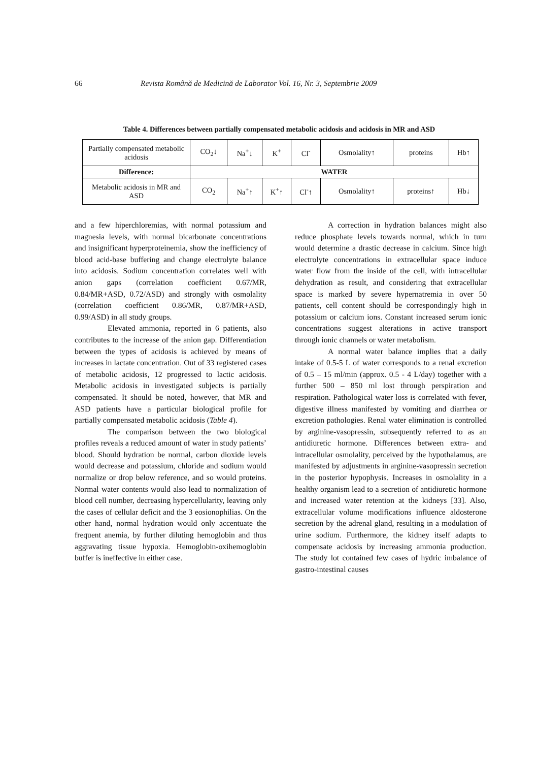66 Revista Română de Medicină de Laborator Vol. 16, Nr. 3, Septembrie 2009
Table 4. Differences between partially compensated metabolic acidosis and acidosis in MR and ASD
| Partially compensated metabolic acidosis | CO<sub>2</sub>↓ | Na<sup>+</sup>↓ | K<sup>+</sup> | Cl<sup>-</sup> | Osmolality↑ | proteins | Hb↑ |
| Difference: | WATER | | | | | | |
| Metabolic acidosis in MR and ASD | CO<sub>2</sub> | Na<sup>+</sup>↑ | K<sup>+</sup>↑ | Cl<sup>-</sup>↑ | Osmolality↑ | proteins↑ | Hb↓ |
and a few hiperchloremias, with normal potassium and magnesia levels, with normal bicarbonate concentrations and insignificant hyperproteinemia, show the inefficiency of blood acid-base buffering and change electrolyte balance into acidosis. Sodium concentration correlates well with anion gaps (correlation coefficient 0.67/MR, 0.84/MR+ASD, 0.72/ASD) and strongly with osmolality (correlation coefficient 0.86/MR, 0.87/MR+ASD, 0.99/ASD) in all study groups.
Elevated ammonia, reported in 6 patients, also contributes to the increase of the anion gap. Differentiation between the types of acidosis is achieved by means of increases in lactate concentration. Out of 33 registered cases of metabolic acidosis, 12 progressed to lactic acidosis. Metabolic acidosis in investigated subjects is partially compensated. It should be noted, however, that MR and ASD patients have a particular biological profile for partially compensated metabolic acidosis (Table 4).
The comparison between the two biological profiles reveals a reduced amount of water in study patients’ blood. Should hydration be normal, carbon dioxide levels would decrease and potassium, chloride and sodium would normalize or drop below reference, and so would proteins. Normal water contents would also lead to normalization of blood cell number, decreasing hypercellularity, leaving only the cases of cellular deficit and the 3 eosionophilias. On the other hand, normal hydration would only accentuate the frequent anemia, by further diluting hemoglobin and thus aggravating tissue hypoxia. Hemoglobin-oxihemoglobin buffer is ineffective in either case.
A correction in hydration balances might also reduce phosphate levels towards normal, which in turn would determine a drastic decrease in calcium. Since high electrolyte concentrations in extracellular space induce water flow from the inside of the cell, with intracellular dehydration as result, and considering that extracellular space is marked by severe hypernatremia in over 50 patients, cell content should be correspondingly high in potassium or calcium ions. Constant increased serum ionic concentrations suggest alterations in active transport through ionic channels or water metabolism.
A normal water balance implies that a daily intake of 0.5-5 L of water corresponds to a renal excretion of 0.5 – 15 ml/min (approx. 0.5 - 4 L/day) together with a further 500 – 850 ml lost through perspiration and respiration. Pathological water loss is correlated with fever, digestive illness manifested by vomiting and diarrhea or excretion pathologies. Renal water elimination is controlled by arginine-vasopressin, subsequently referred to as an antidiuretic hormone. Differences between extra- and intracellular osmolality, perceived by the hypothalamus, are manifested by adjustments in arginine-vasopressin secretion in the posterior hypophysis. Increases in osmolality in a healthy organism lead to a secretion of antidiuretic hormone and increased water retention at the kidneys [33]. Also, extracellular volume modifications influence aldosterone secretion by the adrenal gland, resulting in a modulation of urine sodium. Furthermore, the kidney itself adapts to compensate acidosis by increasing ammonia production. The study lot contained few cases of hydric imbalance of gastro-intestinal causes